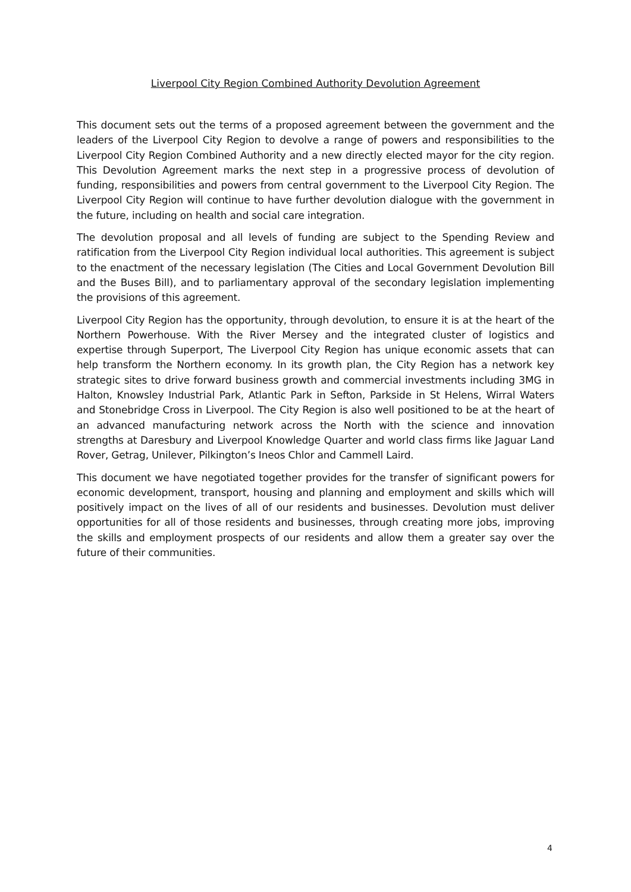Liverpool City Region Combined Authority Devolution Agreement
This document sets out the terms of a proposed agreement between the government and the leaders of the Liverpool City Region to devolve a range of powers and responsibilities to the Liverpool City Region Combined Authority and a new directly elected mayor for the city region. This Devolution Agreement marks the next step in a progressive process of devolution of funding, responsibilities and powers from central government to the Liverpool City Region. The Liverpool City Region will continue to have further devolution dialogue with the government in the future, including on health and social care integration.
The devolution proposal and all levels of funding are subject to the Spending Review and ratification from the Liverpool City Region individual local authorities. This agreement is subject to the enactment of the necessary legislation (The Cities and Local Government Devolution Bill and the Buses Bill), and to parliamentary approval of the secondary legislation implementing the provisions of this agreement.
Liverpool City Region has the opportunity, through devolution, to ensure it is at the heart of the Northern Powerhouse. With the River Mersey and the integrated cluster of logistics and expertise through Superport, The Liverpool City Region has unique economic assets that can help transform the Northern economy. In its growth plan, the City Region has a network key strategic sites to drive forward business growth and commercial investments including 3MG in Halton, Knowsley Industrial Park, Atlantic Park in Sefton, Parkside in St Helens, Wirral Waters and Stonebridge Cross in Liverpool. The City Region is also well positioned to be at the heart of an advanced manufacturing network across the North with the science and innovation strengths at Daresbury and Liverpool Knowledge Quarter and world class firms like Jaguar Land Rover, Getrag, Unilever, Pilkington’s Ineos Chlor and Cammell Laird.
This document we have negotiated together provides for the transfer of significant powers for economic development, transport, housing and planning and employment and skills which will positively impact on the lives of all of our residents and businesses. Devolution must deliver opportunities for all of those residents and businesses, through creating more jobs, improving the skills and employment prospects of our residents and allow them a greater say over the future of their communities.
4